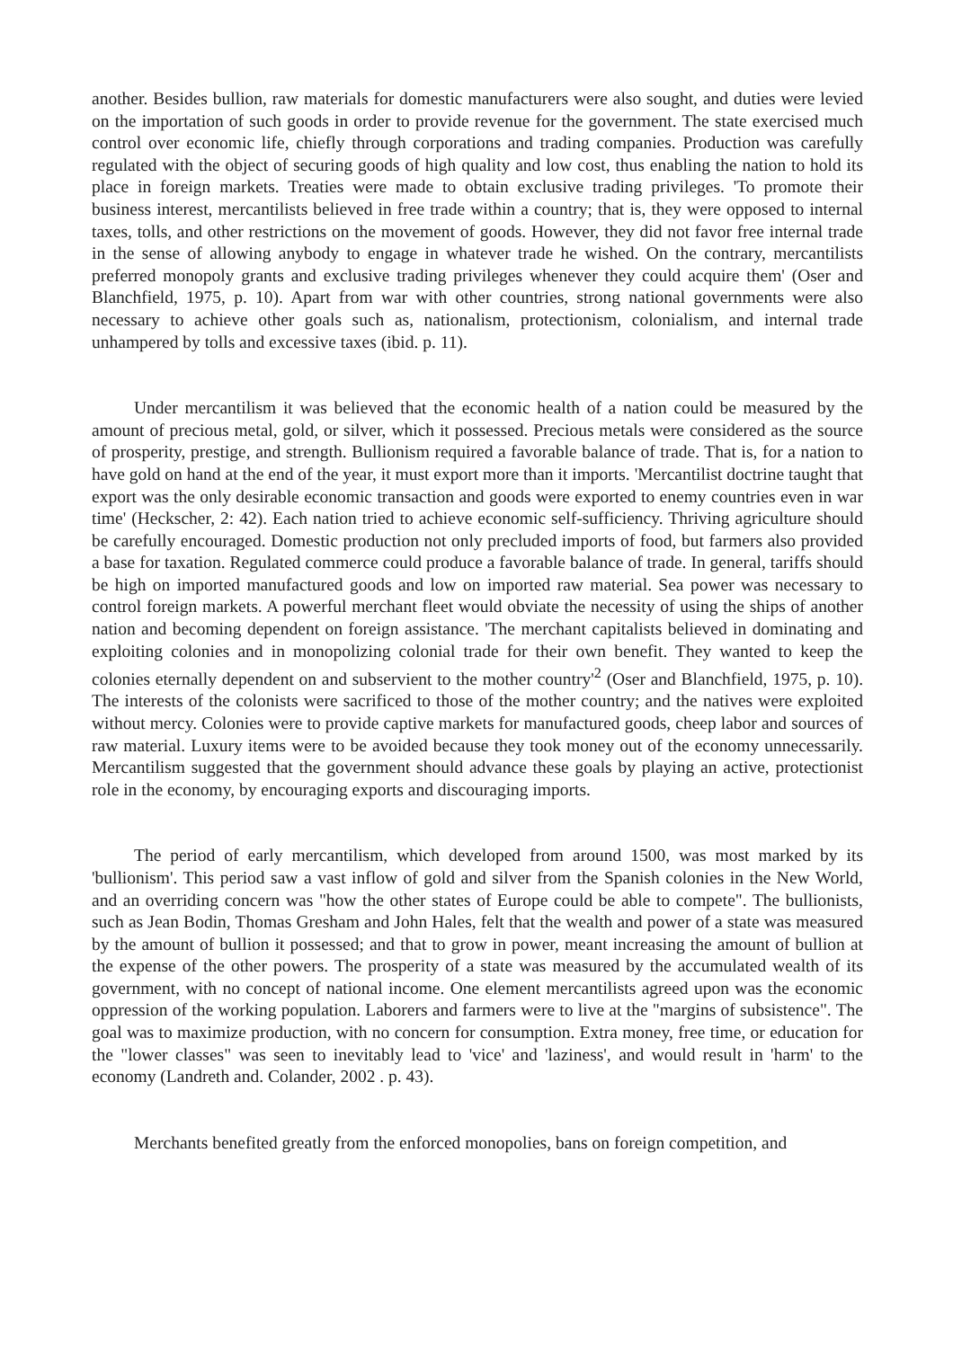another. Besides bullion, raw materials for domestic manufacturers were also sought, and duties were levied on the importation of such goods in order to provide revenue for the government. The state exercised much control over economic life, chiefly through corporations and trading companies. Production was carefully regulated with the object of securing goods of high quality and low cost, thus enabling the nation to hold its place in foreign markets. Treaties were made to obtain exclusive trading privileges. 'To promote their business interest, mercantilists believed in free trade within a country; that is, they were opposed to internal taxes, tolls, and other restrictions on the movement of goods. However, they did not favor free internal trade in the sense of allowing anybody to engage in whatever trade he wished. On the contrary, mercantilists preferred monopoly grants and exclusive trading privileges whenever they could acquire them' (Oser and Blanchfield, 1975, p. 10). Apart from war with other countries, strong national governments were also necessary to achieve other goals such as, nationalism, protectionism, colonialism, and internal trade unhampered by tolls and excessive taxes (ibid. p. 11).
Under mercantilism it was believed that the economic health of a nation could be measured by the amount of precious metal, gold, or silver, which it possessed. Precious metals were considered as the source of prosperity, prestige, and strength. Bullionism required a favorable balance of trade. That is, for a nation to have gold on hand at the end of the year, it must export more than it imports. 'Mercantilist doctrine taught that export was the only desirable economic transaction and goods were exported to enemy countries even in war time' (Heckscher, 2: 42). Each nation tried to achieve economic self-sufficiency. Thriving agriculture should be carefully encouraged. Domestic production not only precluded imports of food, but farmers also provided a base for taxation. Regulated commerce could produce a favorable balance of trade. In general, tariffs should be high on imported manufactured goods and low on imported raw material. Sea power was necessary to control foreign markets. A powerful merchant fleet would obviate the necessity of using the ships of another nation and becoming dependent on foreign assistance. 'The merchant capitalists believed in dominating and exploiting colonies and in monopolizing colonial trade for their own benefit. They wanted to keep the colonies eternally dependent on and subservient to the mother country'<sup>2</sup> (Oser and Blanchfield, 1975, p. 10). The interests of the colonists were sacrificed to those of the mother country; and the natives were exploited without mercy. Colonies were to provide captive markets for manufactured goods, cheep labor and sources of raw material. Luxury items were to be avoided because they took money out of the economy unnecessarily. Mercantilism suggested that the government should advance these goals by playing an active, protectionist role in the economy, by encouraging exports and discouraging imports.
The period of early mercantilism, which developed from around 1500, was most marked by its 'bullionism'. This period saw a vast inflow of gold and silver from the Spanish colonies in the New World, and an overriding concern was "how the other states of Europe could be able to compete". The bullionists, such as Jean Bodin, Thomas Gresham and John Hales, felt that the wealth and power of a state was measured by the amount of bullion it possessed; and that to grow in power, meant increasing the amount of bullion at the expense of the other powers. The prosperity of a state was measured by the accumulated wealth of its government, with no concept of national income. One element mercantilists agreed upon was the economic oppression of the working population. Laborers and farmers were to live at the "margins of subsistence". The goal was to maximize production, with no concern for consumption. Extra money, free time, or education for the "lower classes" was seen to inevitably lead to 'vice' and 'laziness', and would result in 'harm' to the economy (Landreth and. Colander, 2002 . p. 43).
Merchants benefited greatly from the enforced monopolies, bans on foreign competition, and